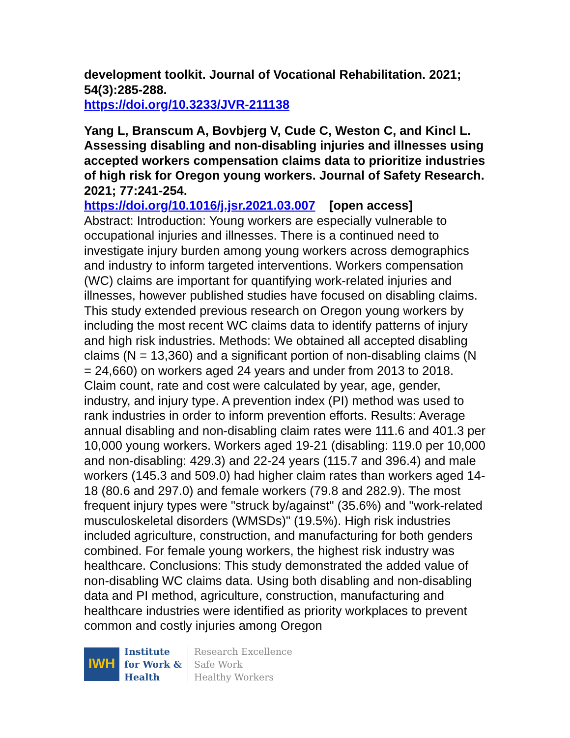development toolkit. Journal of Vocational Rehabilitation. 2021; 54(3):285-288.
https://doi.org/10.3233/JVR-211138
Yang L, Branscum A, Bovbjerg V, Cude C, Weston C, and Kincl L. Assessing disabling and non-disabling injuries and illnesses using accepted workers compensation claims data to prioritize industries of high risk for Oregon young workers. Journal of Safety Research. 2021; 77:241-254.
https://doi.org/10.1016/j.jsr.2021.03.007 [open access]
Abstract: Introduction: Young workers are especially vulnerable to occupational injuries and illnesses. There is a continued need to investigate injury burden among young workers across demographics and industry to inform targeted interventions. Workers compensation (WC) claims are important for quantifying work-related injuries and illnesses, however published studies have focused on disabling claims. This study extended previous research on Oregon young workers by including the most recent WC claims data to identify patterns of injury and high risk industries. Methods: We obtained all accepted disabling claims (N = 13,360) and a significant portion of non-disabling claims (N = 24,660) on workers aged 24 years and under from 2013 to 2018. Claim count, rate and cost were calculated by year, age, gender, industry, and injury type. A prevention index (PI) method was used to rank industries in order to inform prevention efforts. Results: Average annual disabling and non-disabling claim rates were 111.6 and 401.3 per 10,000 young workers. Workers aged 19-21 (disabling: 119.0 per 10,000 and non-disabling: 429.3) and 22-24 years (115.7 and 396.4) and male workers (145.3 and 509.0) had higher claim rates than workers aged 14-18 (80.6 and 297.0) and female workers (79.8 and 282.9). The most frequent injury types were "struck by/against" (35.6%) and "work-related musculoskeletal disorders (WMSDs)" (19.5%). High risk industries included agriculture, construction, and manufacturing for both genders combined. For female young workers, the highest risk industry was healthcare. Conclusions: This study demonstrated the added value of non-disabling WC claims data. Using both disabling and non-disabling data and PI method, agriculture, construction, manufacturing and healthcare industries were identified as priority workplaces to prevent common and costly injuries among Oregon
IWH
Institute
for Work &
Health
Research Excellence
Safe Work
Healthy Workers